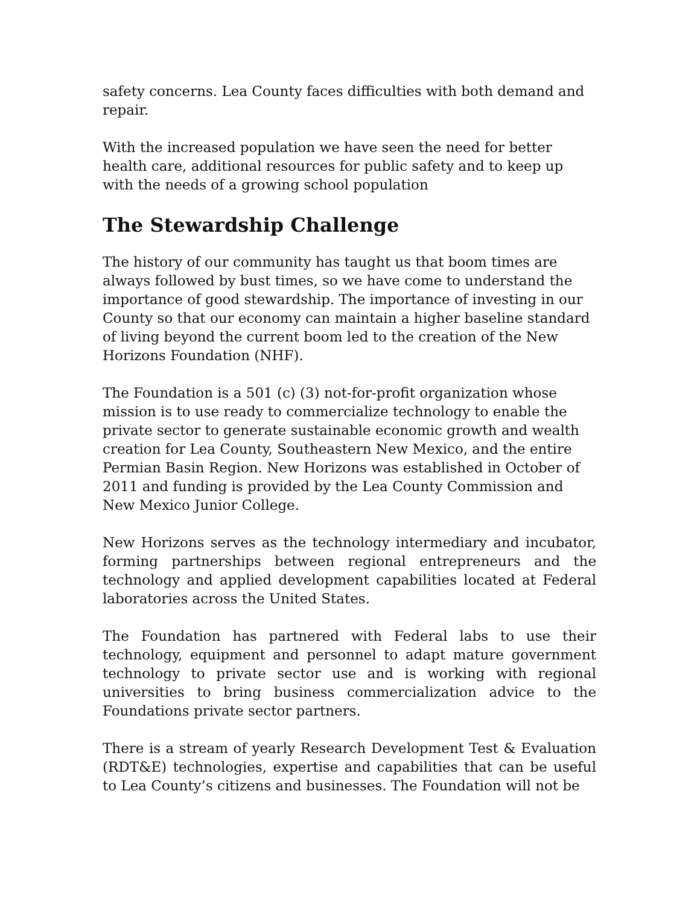safety concerns. Lea County faces difficulties with both demand and repair.
With the increased population we have seen the need for better health care, additional resources for public safety and to keep up with the needs of a growing school population
The Stewardship Challenge
The history of our community has taught us that boom times are always followed by bust times, so we have come to understand the importance of good stewardship. The importance of investing in our County so that our economy can maintain a higher baseline standard of living beyond the current boom led to the creation of the New Horizons Foundation (NHF).
The Foundation is a 501 (c) (3) not-for-profit organization whose mission is to use ready to commercialize technology to enable the private sector to generate sustainable economic growth and wealth creation for Lea County, Southeastern New Mexico, and the entire Permian Basin Region. New Horizons was established in October of 2011 and funding is provided by the Lea County Commission and New Mexico Junior College.
New Horizons serves as the technology intermediary and incubator, forming partnerships between regional entrepreneurs and the technology and applied development capabilities located at Federal laboratories across the United States.
The Foundation has partnered with Federal labs to use their technology, equipment and personnel to adapt mature government technology to private sector use and is working with regional universities to bring business commercialization advice to the Foundations private sector partners.
There is a stream of yearly Research Development Test & Evaluation (RDT&E) technologies, expertise and capabilities that can be useful to Lea County’s citizens and businesses. The Foundation will not be